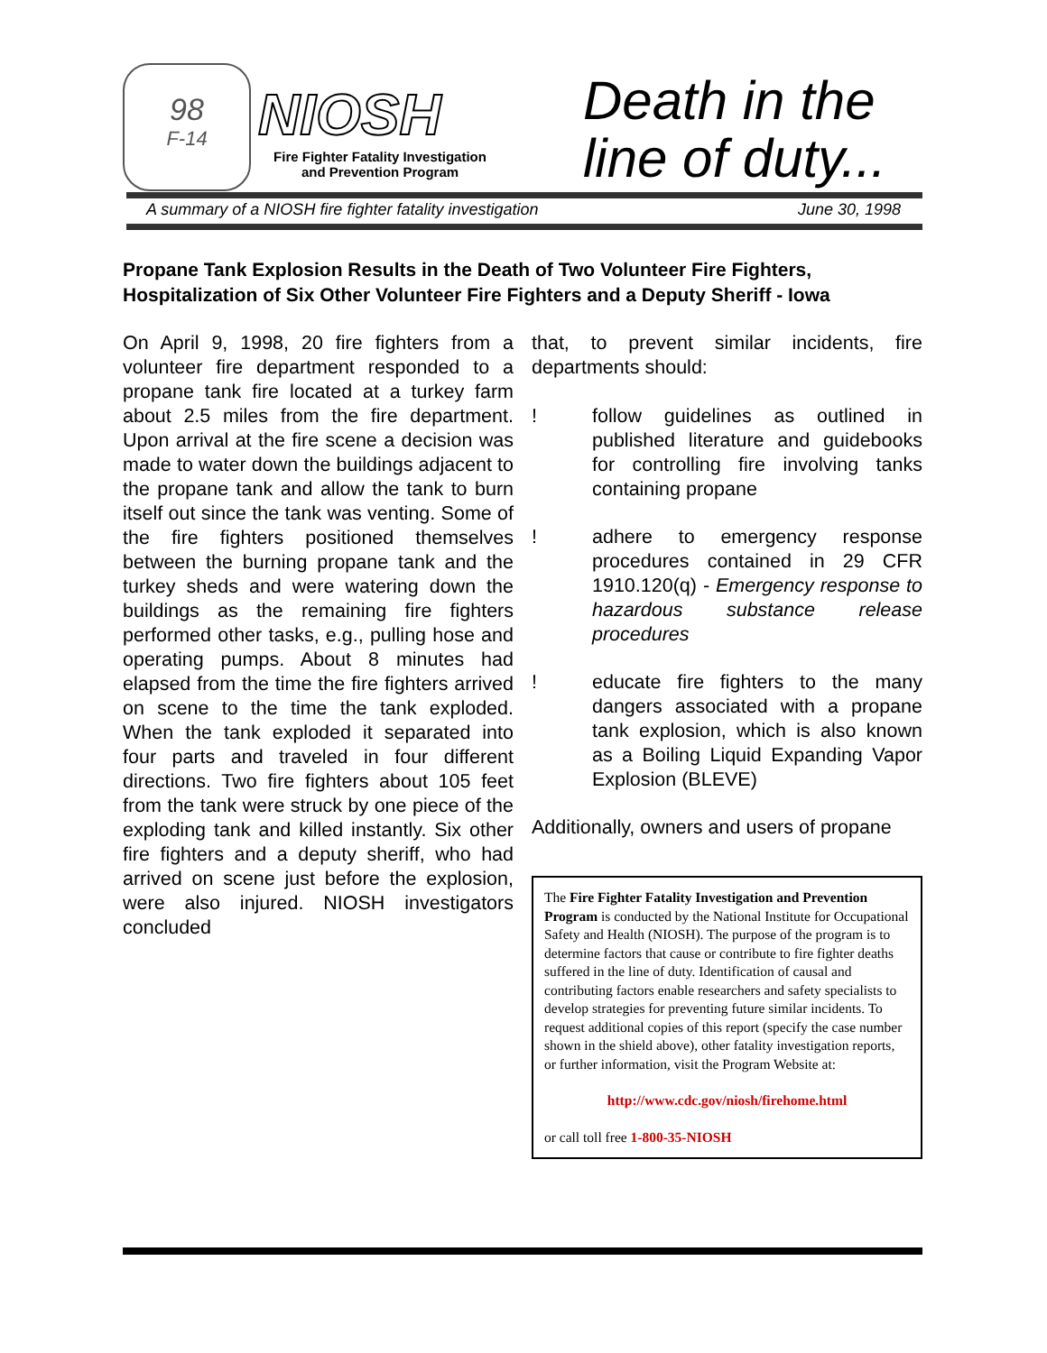98
F-14
NIOSH
Fire Fighter Fatality Investigation
and Prevention Program
Death in the
line of duty...
A summary of a NIOSH fire fighter fatality investigation June 30, 1998
Propane Tank Explosion Results in the Death of Two Volunteer Fire Fighters, Hospitalization of Six Other Volunteer Fire Fighters and a Deputy Sheriff - Iowa
On April 9, 1998, 20 fire fighters from a volunteer fire department responded to a propane tank fire located at a turkey farm about 2.5 miles from the fire department. Upon arrival at the fire scene a decision was made to water down the buildings adjacent to the propane tank and allow the tank to burn itself out since the tank was venting. Some of the fire fighters positioned themselves between the burning propane tank and the turkey sheds and were watering down the buildings as the remaining fire fighters performed other tasks, e.g., pulling hose and operating pumps. About 8 minutes had elapsed from the time the fire fighters arrived on scene to the time the tank exploded. When the tank exploded it separated into four parts and traveled in four different directions. Two fire fighters about 105 feet from the tank were struck by one piece of the exploding tank and killed instantly. Six other fire fighters and a deputy sheriff, who had arrived on scene just before the explosion, were also injured. NIOSH investigators concluded
that, to prevent similar incidents, fire departments should:
! follow guidelines as outlined in published literature and guidebooks for controlling fire involving tanks containing propane
! adhere to emergency response procedures contained in 29 CFR 1910.120(q) - Emergency response to hazardous substance release procedures
! educate fire fighters to the many dangers associated with a propane tank explosion, which is also known as a Boiling Liquid Expanding Vapor Explosion (BLEVE)
Additionally, owners and users of propane
The Fire Fighter Fatality Investigation and Prevention Program is conducted by the National Institute for Occupational Safety and Health (NIOSH). The purpose of the program is to determine factors that cause or contribute to fire fighter deaths suffered in the line of duty. Identification of causal and contributing factors enable researchers and safety specialists to develop strategies for preventing future similar incidents. To request additional copies of this report (specify the case number shown in the shield above), other fatality investigation reports, or further information, visit the Program Website at:
http://www.cdc.gov/niosh/firehome.html
or call toll free 1-800-35-NIOSH